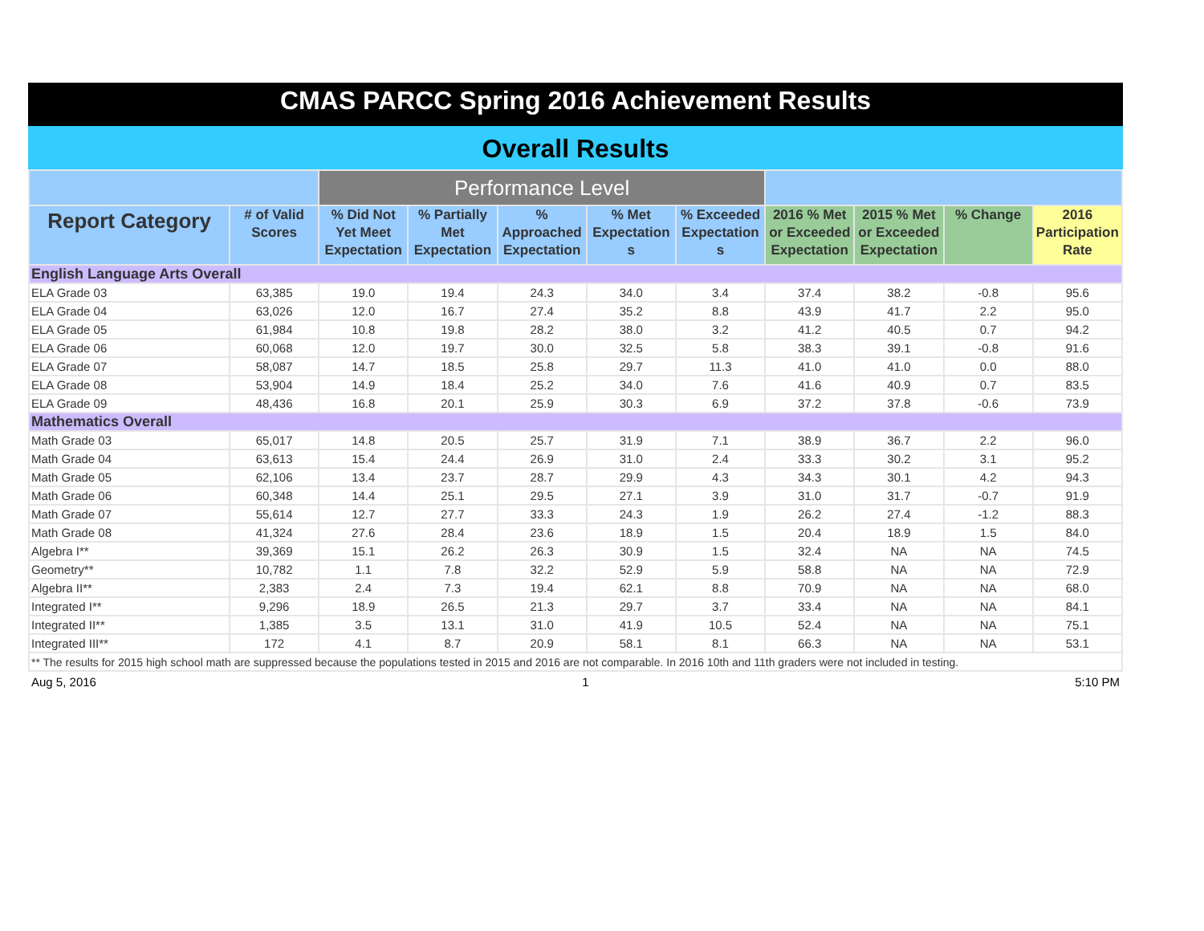CMAS PARCC Spring 2016 Achievement Results
Overall Results
| | | Performance Level | | | | | | | | |
| --- | --- | --- | --- | --- | --- | --- | --- | --- | --- | --- |
| Report Category | # of Valid Scores | % Did Not Yet Meet Expectation | % Partially Met Expectation | % Approached Expectation | % Met Expectation s | % Exceeded Expectation s | 2016 % Met or Exceeded Expectation | 2015 % Met or Exceeded Expectation | % Change | 2016 Participation Rate |
| English Language Arts Overall | | | | | | | | | | |
| ELA Grade 03 | 63,385 | 19.0 | 19.4 | 24.3 | 34.0 | 3.4 | 37.4 | 38.2 | -0.8 | 95.6 |
| ELA Grade 04 | 63,026 | 12.0 | 16.7 | 27.4 | 35.2 | 8.8 | 43.9 | 41.7 | 2.2 | 95.0 |
| ELA Grade 05 | 61,984 | 10.8 | 19.8 | 28.2 | 38.0 | 3.2 | 41.2 | 40.5 | 0.7 | 94.2 |
| ELA Grade 06 | 60,068 | 12.0 | 19.7 | 30.0 | 32.5 | 5.8 | 38.3 | 39.1 | -0.8 | 91.6 |
| ELA Grade 07 | 58,087 | 14.7 | 18.5 | 25.8 | 29.7 | 11.3 | 41.0 | 41.0 | 0.0 | 88.0 |
| ELA Grade 08 | 53,904 | 14.9 | 18.4 | 25.2 | 34.0 | 7.6 | 41.6 | 40.9 | 0.7 | 83.5 |
| ELA Grade 09 | 48,436 | 16.8 | 20.1 | 25.9 | 30.3 | 6.9 | 37.2 | 37.8 | -0.6 | 73.9 |
| Mathematics Overall | | | | | | | | | | |
| Math Grade 03 | 65,017 | 14.8 | 20.5 | 25.7 | 31.9 | 7.1 | 38.9 | 36.7 | 2.2 | 96.0 |
| Math Grade 04 | 63,613 | 15.4 | 24.4 | 26.9 | 31.0 | 2.4 | 33.3 | 30.2 | 3.1 | 95.2 |
| Math Grade 05 | 62,106 | 13.4 | 23.7 | 28.7 | 29.9 | 4.3 | 34.3 | 30.1 | 4.2 | 94.3 |
| Math Grade 06 | 60,348 | 14.4 | 25.1 | 29.5 | 27.1 | 3.9 | 31.0 | 31.7 | -0.7 | 91.9 |
| Math Grade 07 | 55,614 | 12.7 | 27.7 | 33.3 | 24.3 | 1.9 | 26.2 | 27.4 | -1.2 | 88.3 |
| Math Grade 08 | 41,324 | 27.6 | 28.4 | 23.6 | 18.9 | 1.5 | 20.4 | 18.9 | 1.5 | 84.0 |
| Algebra I** | 39,369 | 15.1 | 26.2 | 26.3 | 30.9 | 1.5 | 32.4 | NA | NA | 74.5 |
| Geometry** | 10,782 | 1.1 | 7.8 | 32.2 | 52.9 | 5.9 | 58.8 | NA | NA | 72.9 |
| Algebra II** | 2,383 | 2.4 | 7.3 | 19.4 | 62.1 | 8.8 | 70.9 | NA | NA | 68.0 |
| Integrated I** | 9,296 | 18.9 | 26.5 | 21.3 | 29.7 | 3.7 | 33.4 | NA | NA | 84.1 |
| Integrated II** | 1,385 | 3.5 | 13.1 | 31.0 | 41.9 | 10.5 | 52.4 | NA | NA | 75.1 |
| Integrated III** | 172 | 4.1 | 8.7 | 20.9 | 58.1 | 8.1 | 66.3 | NA | NA | 53.1 |
| ** The results for 2015 high school math are suppressed because the populations tested in 2015 and 2016 are not comparable. In 2016 10th and 11th graders were not included in testing. | | | | | | | | | | |
Aug 5, 2016 1 5:10 PM